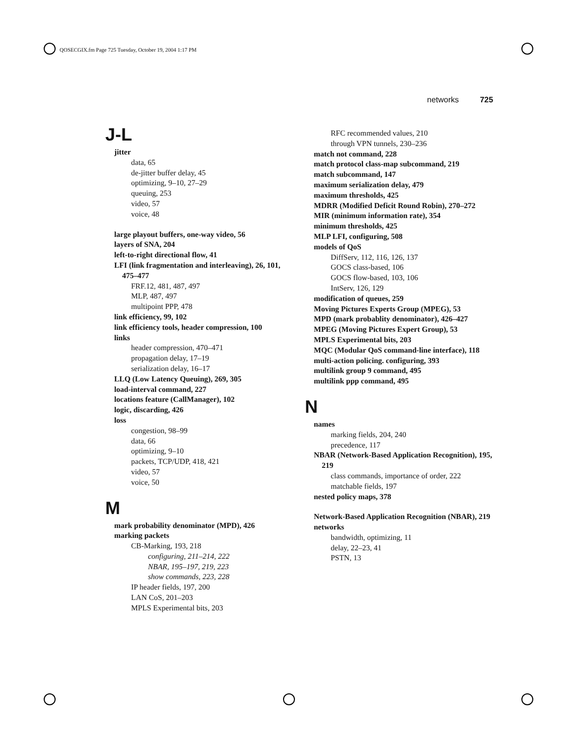QOSECGIX.fm Page 725 Tuesday, October 19, 2004 1:17 PM
networks 725
J-L
jitter
data, 65
de-jitter buffer delay, 45
optimizing, 9–10, 27–29
queuing, 253
video, 57
voice, 48
large playout buffers, one-way video, 56
layers of SNA, 204
left-to-right directional flow, 41
LFI (link fragmentation and interleaving), 26, 101, 475–477
FRF.12, 481, 487, 497
MLP, 487, 497
multipoint PPP, 478
link efficiency, 99, 102
link efficiency tools, header compression, 100
links
header compression, 470–471
propagation delay, 17–19
serialization delay, 16–17
LLQ (Low Latency Queuing), 269, 305
load-interval command, 227
locations feature (CallManager), 102
logic, discarding, 426
loss
congestion, 98–99
data, 66
optimizing, 9–10
packets, TCP/UDP, 418, 421
video, 57
voice, 50
M
mark probability denominator (MPD), 426
marking packets
CB-Marking, 193, 218
configuring, 211–214, 222
NBAR, 195–197, 219, 223
show commands, 223, 228
IP header fields, 197, 200
LAN CoS, 201–203
MPLS Experimental bits, 203
RFC recommended values, 210
through VPN tunnels, 230–236
match not command, 228
match protocol class-map subcommand, 219
match subcommand, 147
maximum serialization delay, 479
maximum thresholds, 425
MDRR (Modified Deficit Round Robin), 270–272
MIR (minimum information rate), 354
minimum thresholds, 425
MLP LFI, configuring, 508
models of QoS
DiffServ, 112, 116, 126, 137
GOCS class-based, 106
GOCS flow-based, 103, 106
IntServ, 126, 129
modification of queues, 259
Moving Pictures Experts Group (MPEG), 53
MPD (mark probablity denominator), 426–427
MPEG (Moving Pictures Expert Group), 53
MPLS Experimental bits, 203
MQC (Modular QoS command-line interface), 118
multi-action policing. configuring, 393
multilink group 9 command, 495
multilink ppp command, 495
N
names
marking fields, 204, 240
precedence, 117
NBAR (Network-Based Application Recognition), 195, 219
class commands, importance of order, 222
matchable fields, 197
nested policy maps, 378
Network-Based Application Recognition (NBAR), 219
networks
bandwidth, optimizing, 11
delay, 22–23, 41
PSTN, 13